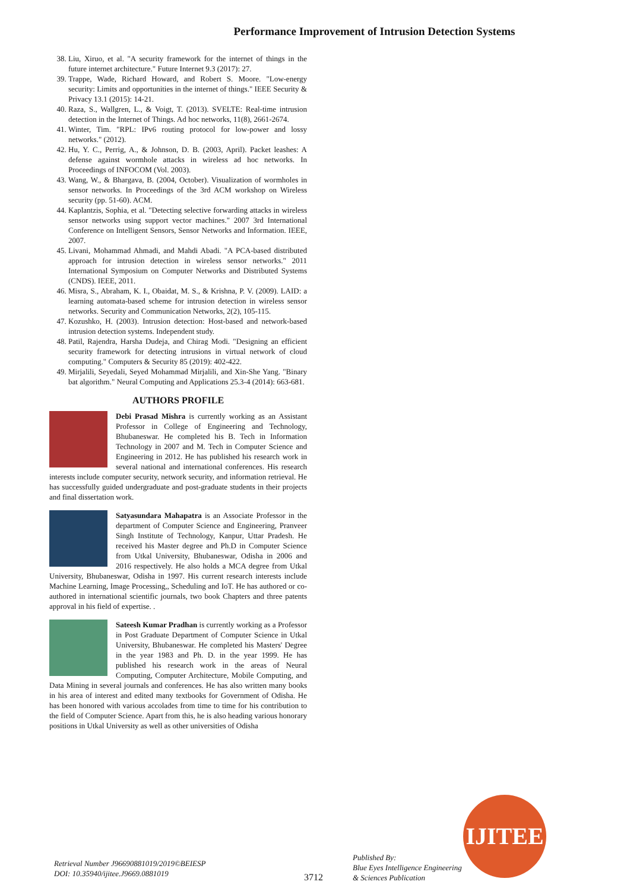Performance Improvement of Intrusion Detection Systems
38. Liu, Xiruo, et al. "A security framework for the internet of things in the future internet architecture." Future Internet 9.3 (2017): 27.
39. Trappe, Wade, Richard Howard, and Robert S. Moore. "Low-energy security: Limits and opportunities in the internet of things." IEEE Security & Privacy 13.1 (2015): 14-21.
40. Raza, S., Wallgren, L., & Voigt, T. (2013). SVELTE: Real-time intrusion detection in the Internet of Things. Ad hoc networks, 11(8), 2661-2674.
41. Winter, Tim. "RPL: IPv6 routing protocol for low-power and lossy networks." (2012).
42. Hu, Y. C., Perrig, A., & Johnson, D. B. (2003, April). Packet leashes: A defense against wormhole attacks in wireless ad hoc networks. In Proceedings of INFOCOM (Vol. 2003).
43. Wang, W., & Bhargava, B. (2004, October). Visualization of wormholes in sensor networks. In Proceedings of the 3rd ACM workshop on Wireless security (pp. 51-60). ACM.
44. Kaplantzis, Sophia, et al. "Detecting selective forwarding attacks in wireless sensor networks using support vector machines." 2007 3rd International Conference on Intelligent Sensors, Sensor Networks and Information. IEEE, 2007.
45. Livani, Mohammad Ahmadi, and Mahdi Abadi. "A PCA-based distributed approach for intrusion detection in wireless sensor networks." 2011 International Symposium on Computer Networks and Distributed Systems (CNDS). IEEE, 2011.
46. Misra, S., Abraham, K. I., Obaidat, M. S., & Krishna, P. V. (2009). LAID: a learning automata-based scheme for intrusion detection in wireless sensor networks. Security and Communication Networks, 2(2), 105-115.
47. Kozushko, H. (2003). Intrusion detection: Host-based and network-based intrusion detection systems. Independent study.
48. Patil, Rajendra, Harsha Dudeja, and Chirag Modi. "Designing an efficient security framework for detecting intrusions in virtual network of cloud computing." Computers & Security 85 (2019): 402-422.
49. Mirjalili, Seyedali, Seyed Mohammad Mirjalili, and Xin-She Yang. "Binary bat algorithm." Neural Computing and Applications 25.3-4 (2014): 663-681.
AUTHORS PROFILE
Debi Prasad Mishra is currently working as an Assistant Professor in College of Engineering and Technology, Bhubaneswar. He completed his B. Tech in Information Technology in 2007 and M. Tech in Computer Science and Engineering in 2012. He has published his research work in several national and international conferences. His research interests include computer security, network security, and information retrieval. He has successfully guided undergraduate and post-graduate students in their projects and final dissertation work.
Satyasundara Mahapatra is an Associate Professor in the department of Computer Science and Engineering, Pranveer Singh Institute of Technology, Kanpur, Uttar Pradesh. He received his Master degree and Ph.D in Computer Science from Utkal University, Bhubaneswar, Odisha in 2006 and 2016 respectively. He also holds a MCA degree from Utkal University, Bhubaneswar, Odisha in 1997. His current research interests include Machine Learning, Image Processing,, Scheduling and IoT. He has authored or co-authored in international scientific journals, two book Chapters and three patents approval in his field of expertise. .
Sateesh Kumar Pradhan is currently working as a Professor in Post Graduate Department of Computer Science in Utkal University, Bhubaneswar. He completed his Masters' Degree in the year 1983 and Ph. D. in the year 1999. He has published his research work in the areas of Neural Computing, Computer Architecture, Mobile Computing, and Data Mining in several journals and conferences. He has also written many books in his area of interest and edited many textbooks for Government of Odisha. He has been honored with various accolades from time to time for his contribution to the field of Computer Science. Apart from this, he is also heading various honorary positions in Utkal University as well as other universities of Odisha
Retrieval Number J96690881019/2019©BEIESP
DOI: 10.35940/ijitee.J9669.0881019
3712
Published By:
Blue Eyes Intelligence Engineering
& Sciences Publication
IJITEE